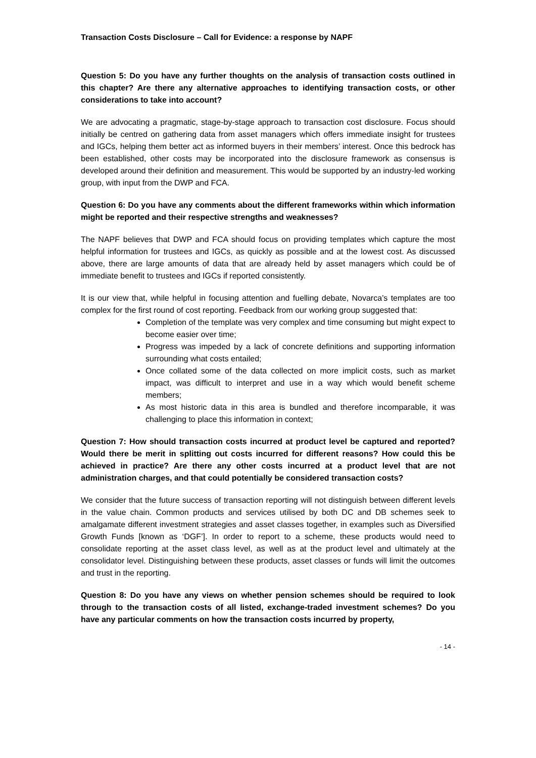Transaction Costs Disclosure – Call for Evidence: a response by NAPF
Question 5: Do you have any further thoughts on the analysis of transaction costs outlined in this chapter? Are there any alternative approaches to identifying transaction costs, or other considerations to take into account?
We are advocating a pragmatic, stage-by-stage approach to transaction cost disclosure. Focus should initially be centred on gathering data from asset managers which offers immediate insight for trustees and IGCs, helping them better act as informed buyers in their members’ interest. Once this bedrock has been established, other costs may be incorporated into the disclosure framework as consensus is developed around their definition and measurement. This would be supported by an industry-led working group, with input from the DWP and FCA.
Question 6: Do you have any comments about the different frameworks within which information might be reported and their respective strengths and weaknesses?
The NAPF believes that DWP and FCA should focus on providing templates which capture the most helpful information for trustees and IGCs, as quickly as possible and at the lowest cost. As discussed above, there are large amounts of data that are already held by asset managers which could be of immediate benefit to trustees and IGCs if reported consistently.
It is our view that, while helpful in focusing attention and fuelling debate, Novarca’s templates are too complex for the first round of cost reporting. Feedback from our working group suggested that:
Completion of the template was very complex and time consuming but might expect to become easier over time;
Progress was impeded by a lack of concrete definitions and supporting information surrounding what costs entailed;
Once collated some of the data collected on more implicit costs, such as market impact, was difficult to interpret and use in a way which would benefit scheme members;
As most historic data in this area is bundled and therefore incomparable, it was challenging to place this information in context;
Question 7: How should transaction costs incurred at product level be captured and reported? Would there be merit in splitting out costs incurred for different reasons? How could this be achieved in practice? Are there any other costs incurred at a product level that are not administration charges, and that could potentially be considered transaction costs?
We consider that the future success of transaction reporting will not distinguish between different levels in the value chain. Common products and services utilised by both DC and DB schemes seek to amalgamate different investment strategies and asset classes together, in examples such as Diversified Growth Funds [known as ‘DGF’]. In order to report to a scheme, these products would need to consolidate reporting at the asset class level, as well as at the product level and ultimately at the consolidator level. Distinguishing between these products, asset classes or funds will limit the outcomes and trust in the reporting.
Question 8: Do you have any views on whether pension schemes should be required to look through to the transaction costs of all listed, exchange-traded investment schemes? Do you have any particular comments on how the transaction costs incurred by property,
- 14 -